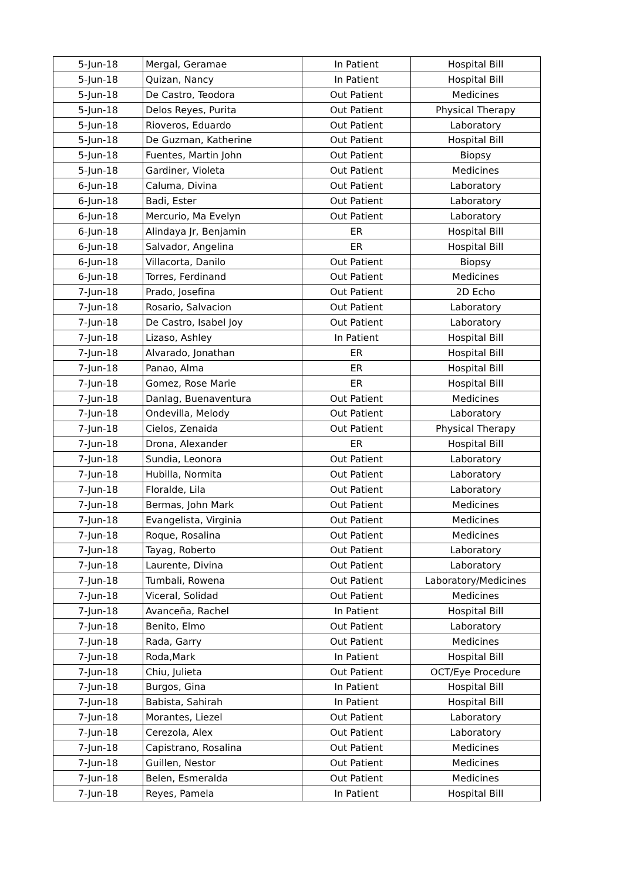| 5-Jun-18 | Mergal, Geramae | In Patient | Hospital Bill |
| 5-Jun-18 | Quizan, Nancy | In Patient | Hospital Bill |
| 5-Jun-18 | De Castro, Teodora | Out Patient | Medicines |
| 5-Jun-18 | Delos Reyes, Purita | Out Patient | Physical Therapy |
| 5-Jun-18 | Rioveros, Eduardo | Out Patient | Laboratory |
| 5-Jun-18 | De Guzman, Katherine | Out Patient | Hospital Bill |
| 5-Jun-18 | Fuentes, Martin John | Out Patient | Biopsy |
| 5-Jun-18 | Gardiner, Violeta | Out Patient | Medicines |
| 6-Jun-18 | Caluma, Divina | Out Patient | Laboratory |
| 6-Jun-18 | Badi, Ester | Out Patient | Laboratory |
| 6-Jun-18 | Mercurio, Ma Evelyn | Out Patient | Laboratory |
| 6-Jun-18 | Alindaya Jr, Benjamin | ER | Hospital Bill |
| 6-Jun-18 | Salvador, Angelina | ER | Hospital Bill |
| 6-Jun-18 | Villacorta, Danilo | Out Patient | Biopsy |
| 6-Jun-18 | Torres, Ferdinand | Out Patient | Medicines |
| 7-Jun-18 | Prado, Josefina | Out Patient | 2D Echo |
| 7-Jun-18 | Rosario, Salvacion | Out Patient | Laboratory |
| 7-Jun-18 | De Castro, Isabel Joy | Out Patient | Laboratory |
| 7-Jun-18 | Lizaso, Ashley | In Patient | Hospital Bill |
| 7-Jun-18 | Alvarado, Jonathan | ER | Hospital Bill |
| 7-Jun-18 | Panao, Alma | ER | Hospital Bill |
| 7-Jun-18 | Gomez, Rose Marie | ER | Hospital Bill |
| 7-Jun-18 | Danlag, Buenaventura | Out Patient | Medicines |
| 7-Jun-18 | Ondevilla, Melody | Out Patient | Laboratory |
| 7-Jun-18 | Cielos, Zenaida | Out Patient | Physical Therapy |
| 7-Jun-18 | Drona, Alexander | ER | Hospital Bill |
| 7-Jun-18 | Sundia, Leonora | Out Patient | Laboratory |
| 7-Jun-18 | Hubilla, Normita | Out Patient | Laboratory |
| 7-Jun-18 | Floralde, Lila | Out Patient | Laboratory |
| 7-Jun-18 | Bermas, John Mark | Out Patient | Medicines |
| 7-Jun-18 | Evangelista, Virginia | Out Patient | Medicines |
| 7-Jun-18 | Roque, Rosalina | Out Patient | Medicines |
| 7-Jun-18 | Tayag, Roberto | Out Patient | Laboratory |
| 7-Jun-18 | Laurente, Divina | Out Patient | Laboratory |
| 7-Jun-18 | Tumbali, Rowena | Out Patient | Laboratory/Medicines |
| 7-Jun-18 | Viceral, Solidad | Out Patient | Medicines |
| 7-Jun-18 | Avanceña, Rachel | In Patient | Hospital Bill |
| 7-Jun-18 | Benito, Elmo | Out Patient | Laboratory |
| 7-Jun-18 | Rada, Garry | Out Patient | Medicines |
| 7-Jun-18 | Roda,Mark | In Patient | Hospital Bill |
| 7-Jun-18 | Chiu, Julieta | Out Patient | OCT/Eye Procedure |
| 7-Jun-18 | Burgos, Gina | In Patient | Hospital Bill |
| 7-Jun-18 | Babista, Sahirah | In Patient | Hospital Bill |
| 7-Jun-18 | Morantes, Liezel | Out Patient | Laboratory |
| 7-Jun-18 | Cerezola, Alex | Out Patient | Laboratory |
| 7-Jun-18 | Capistrano, Rosalina | Out Patient | Medicines |
| 7-Jun-18 | Guillen, Nestor | Out Patient | Medicines |
| 7-Jun-18 | Belen, Esmeralda | Out Patient | Medicines |
| 7-Jun-18 | Reyes, Pamela | In Patient | Hospital Bill |